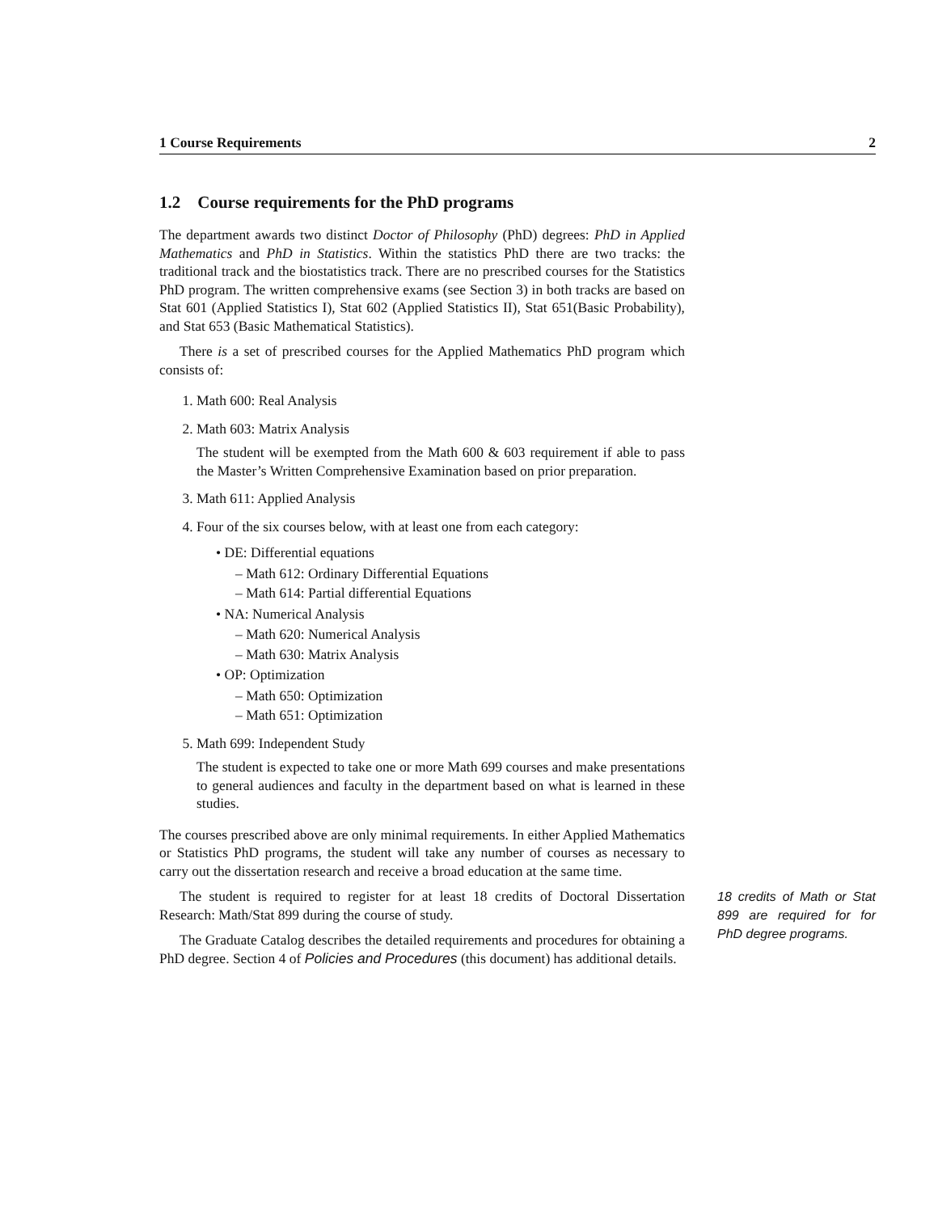1 Course Requirements 2
1.2 Course requirements for the PhD programs
The department awards two distinct Doctor of Philosophy (PhD) degrees: PhD in Applied Mathematics and PhD in Statistics. Within the statistics PhD there are two tracks: the traditional track and the biostatistics track. There are no prescribed courses for the Statistics PhD program. The written comprehensive exams (see Section 3) in both tracks are based on Stat 601 (Applied Statistics I), Stat 602 (Applied Statistics II), Stat 651(Basic Probability), and Stat 653 (Basic Mathematical Statistics).
There is a set of prescribed courses for the Applied Mathematics PhD program which consists of:
1. Math 600: Real Analysis
2. Math 603: Matrix Analysis
The student will be exempted from the Math 600 & 603 requirement if able to pass the Master’s Written Comprehensive Examination based on prior preparation.
3. Math 611: Applied Analysis
4. Four of the six courses below, with at least one from each category:
• DE: Differential equations
– Math 612: Ordinary Differential Equations
– Math 614: Partial differential Equations
• NA: Numerical Analysis
– Math 620: Numerical Analysis
– Math 630: Matrix Analysis
• OP: Optimization
– Math 650: Optimization
– Math 651: Optimization
5. Math 699: Independent Study
The student is expected to take one or more Math 699 courses and make presentations to general audiences and faculty in the department based on what is learned in these studies.
The courses prescribed above are only minimal requirements. In either Applied Mathematics or Statistics PhD programs, the student will take any number of courses as necessary to carry out the dissertation research and receive a broad education at the same time.
The student is required to register for at least 18 credits of Doctoral Dissertation Research: Math/Stat 899 during the course of study.
The Graduate Catalog describes the detailed requirements and procedures for obtaining a PhD degree. Section 4 of Policies and Procedures (this document) has additional details.
18 credits of Math or Stat 899 are required for for PhD degree programs.